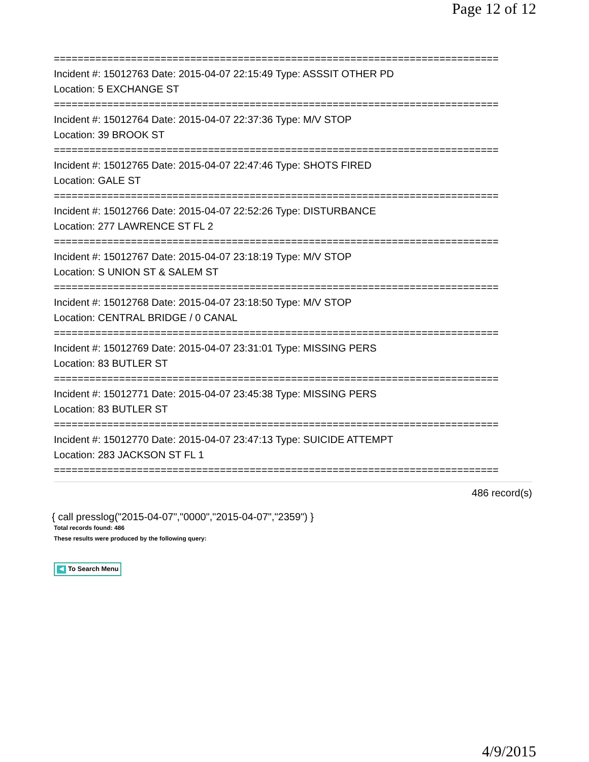Page 12 of 12
===========================================================================
Incident #: 15012763 Date: 2015-04-07 22:15:49 Type: ASSSIT OTHER PD
Location: 5 EXCHANGE ST
===========================================================================
Incident #: 15012764 Date: 2015-04-07 22:37:36 Type: M/V STOP
Location: 39 BROOK ST
===========================================================================
Incident #: 15012765 Date: 2015-04-07 22:47:46 Type: SHOTS FIRED
Location: GALE ST
===========================================================================
Incident #: 15012766 Date: 2015-04-07 22:52:26 Type: DISTURBANCE
Location: 277 LAWRENCE ST FL 2
===========================================================================
Incident #: 15012767 Date: 2015-04-07 23:18:19 Type: M/V STOP
Location: S UNION ST & SALEM ST
===========================================================================
Incident #: 15012768 Date: 2015-04-07 23:18:50 Type: M/V STOP
Location: CENTRAL BRIDGE / 0 CANAL
===========================================================================
Incident #: 15012769 Date: 2015-04-07 23:31:01 Type: MISSING PERS
Location: 83 BUTLER ST
===========================================================================
Incident #: 15012771 Date: 2015-04-07 23:45:38 Type: MISSING PERS
Location: 83 BUTLER ST
===========================================================================
Incident #: 15012770 Date: 2015-04-07 23:47:13 Type: SUICIDE ATTEMPT
Location: 283 JACKSON ST FL 1
===========================================================================
486 record(s)
{ call presslog("2015-04-07","0000","2015-04-07","2359") }
Total records found: 486
These results were produced by the following query:
◀ To Search Menu
4/9/2015